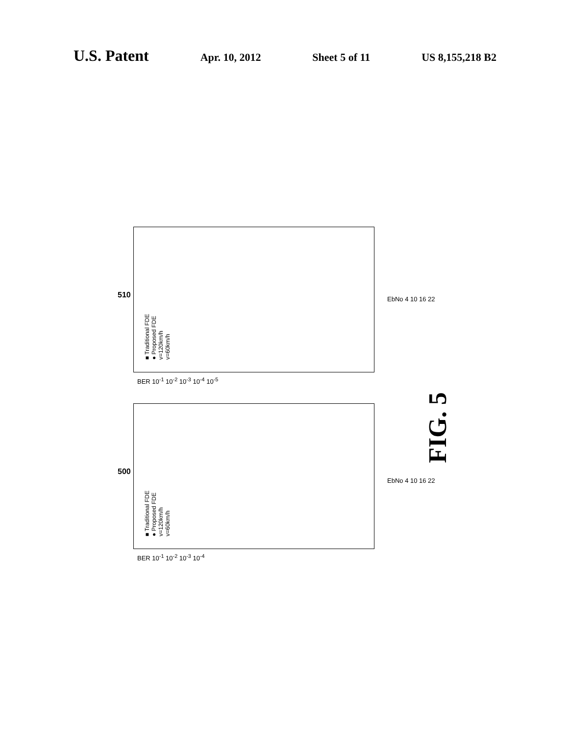U.S. Patent Apr. 10, 2012 Sheet 5 of 11 US 8,155,218 B2
510
■ Traditional FDE
● Proposed FDE
v=120km/h
v=60km/h
EbNo 4 10 16 22
BER 10<sup>-1</sup> 10<sup>-2</sup> 10<sup>-3</sup> 10<sup>-4</sup> 10<sup>-5</sup>
500
■ Traditional FDE
● Proposed FDE
v=120km/h
v=60km/h
EbNo 4 10 16 22
BER 10<sup>-1</sup> 10<sup>-2</sup> 10<sup>-3</sup> 10<sup>-4</sup>
FIG. 5